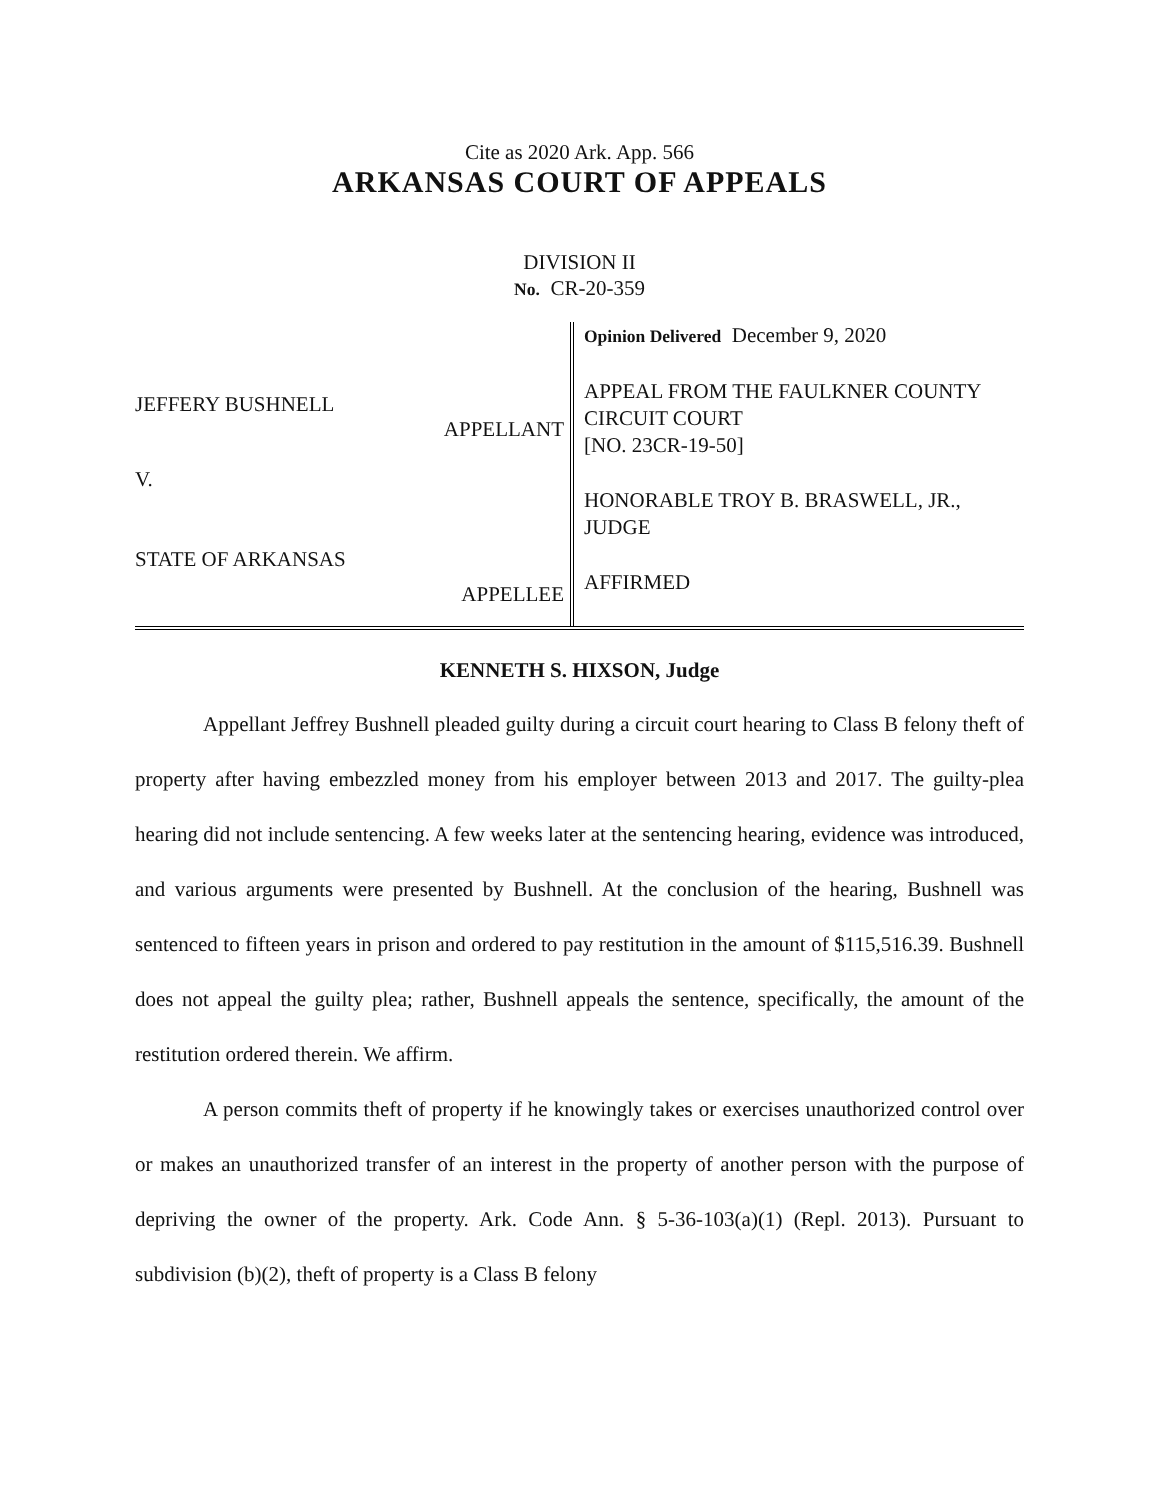Cite as 2020 Ark. App. 566
ARKANSAS COURT OF APPEALS
DIVISION II
No. CR-20-359
JEFFERY BUSHNELL
APPELLANT
V.
STATE OF ARKANSAS
APPELLEE
Opinion Delivered December 9, 2020
APPEAL FROM THE FAULKNER COUNTY CIRCUIT COURT
[NO. 23CR-19-50]
HONORABLE TROY B. BRASWELL, JR., JUDGE
AFFIRMED
KENNETH S. HIXSON, Judge
Appellant Jeffrey Bushnell pleaded guilty during a circuit court hearing to Class B felony theft of property after having embezzled money from his employer between 2013 and 2017. The guilty-plea hearing did not include sentencing. A few weeks later at the sentencing hearing, evidence was introduced, and various arguments were presented by Bushnell. At the conclusion of the hearing, Bushnell was sentenced to fifteen years in prison and ordered to pay restitution in the amount of $115,516.39. Bushnell does not appeal the guilty plea; rather, Bushnell appeals the sentence, specifically, the amount of the restitution ordered therein. We affirm.
A person commits theft of property if he knowingly takes or exercises unauthorized control over or makes an unauthorized transfer of an interest in the property of another person with the purpose of depriving the owner of the property. Ark. Code Ann. § 5-36-103(a)(1) (Repl. 2013). Pursuant to subdivision (b)(2), theft of property is a Class B felony